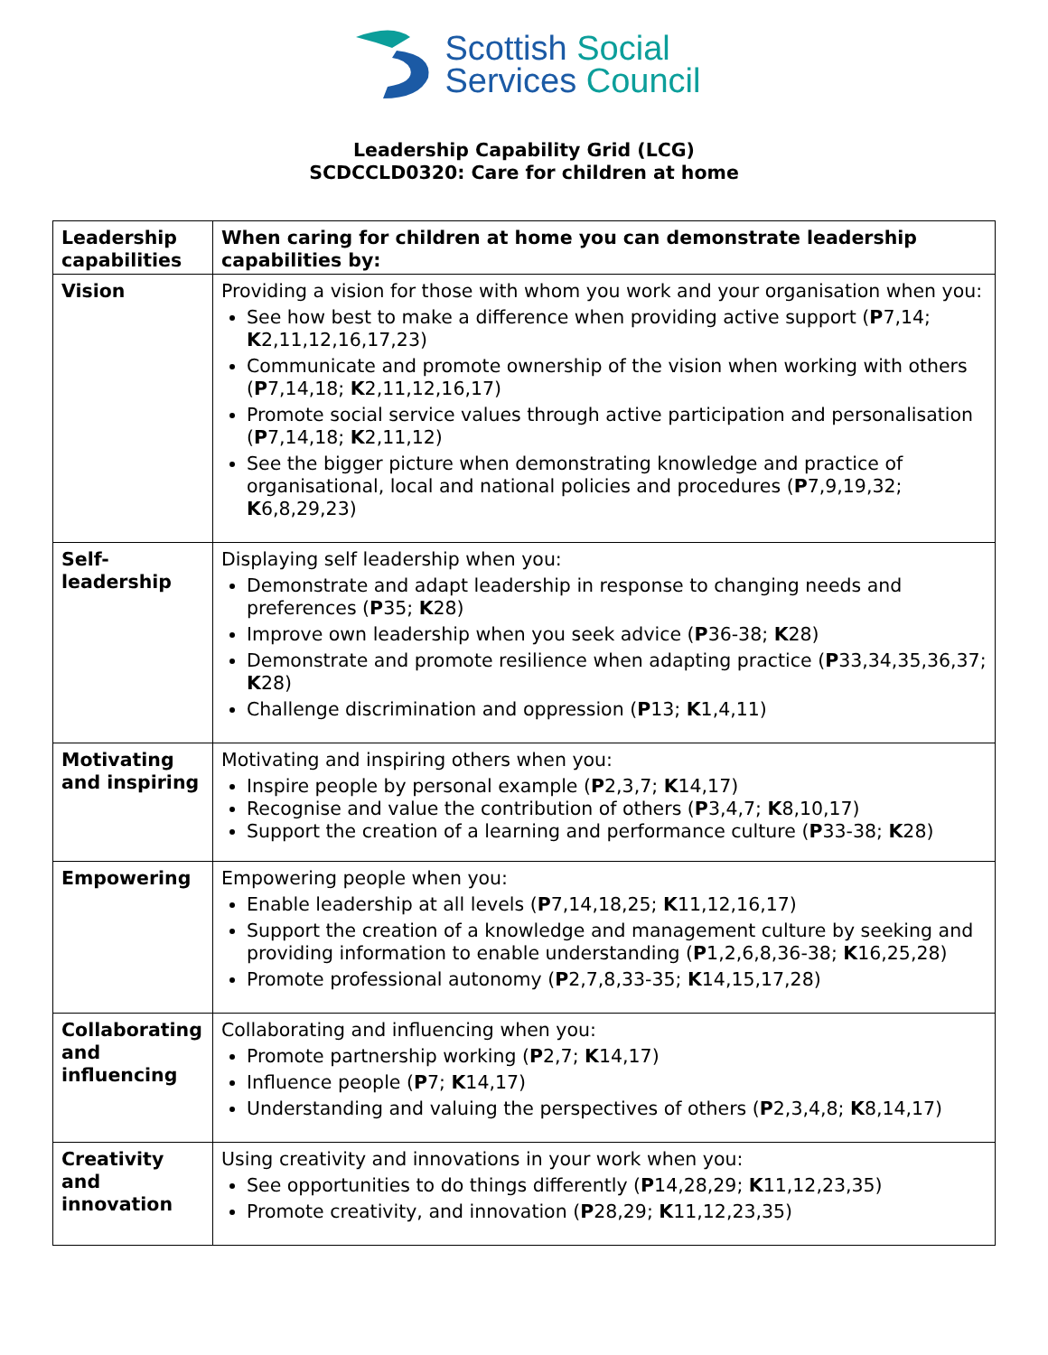Scottish Social
Services Council
Leadership Capability Grid (LCG)
SCDCCLD0320: Care for children at home
| Leadership capabilities | When caring for children at home you can demonstrate leadership capabilities by: |
| --- | --- |
| Vision | Providing a vision for those with whom you work and your organisation when you: See how best to make a difference when providing active support ( P 7,14; K 2,11,12,16,17,23) Communicate and promote ownership of the vision when working with others ( P 7,14,18; K 2,11,12,16,17) Promote social service values through active participation and personalisation ( P 7,14,18; K 2,11,12) See the bigger picture when demonstrating knowledge and practice of organisational, local and national policies and procedures ( P 7,9,19,32; K 6,8,29,23) |
| Self-leadership | Displaying self leadership when you: Demonstrate and adapt leadership in response to changing needs and preferences ( P 35; K 28) Improve own leadership when you seek advice ( P 36-38; K 28) Demonstrate and promote resilience when adapting practice ( P 33,34,35,36,37; K 28) Challenge discrimination and oppression ( P 13; K 1,4,11) |
| Motivating and inspiring | Motivating and inspiring others when you: Inspire people by personal example ( P 2,3,7; K 14,17) Recognise and value the contribution of others ( P 3,4,7; K 8,10,17) Support the creation of a learning and performance culture ( P 33-38; K 28) |
| Empowering | Empowering people when you: Enable leadership at all levels ( P 7,14,18,25; K 11,12,16,17) Support the creation of a knowledge and management culture by seeking and providing information to enable understanding ( P 1,2,6,8,36-38; K 16,25,28) Promote professional autonomy ( P 2,7,8,33-35; K 14,15,17,28) |
| Collaborating and influencing | Collaborating and influencing when you: Promote partnership working ( P 2,7; K 14,17) Influence people ( P 7; K 14,17) Understanding and valuing the perspectives of others ( P 2,3,4,8; K 8,14,17) |
| Creativity and innovation | Using creativity and innovations in your work when you: See opportunities to do things differently ( P 14,28,29; K 11,12,23,35) Promote creativity, and innovation ( P 28,29; K 11,12,23,35) |